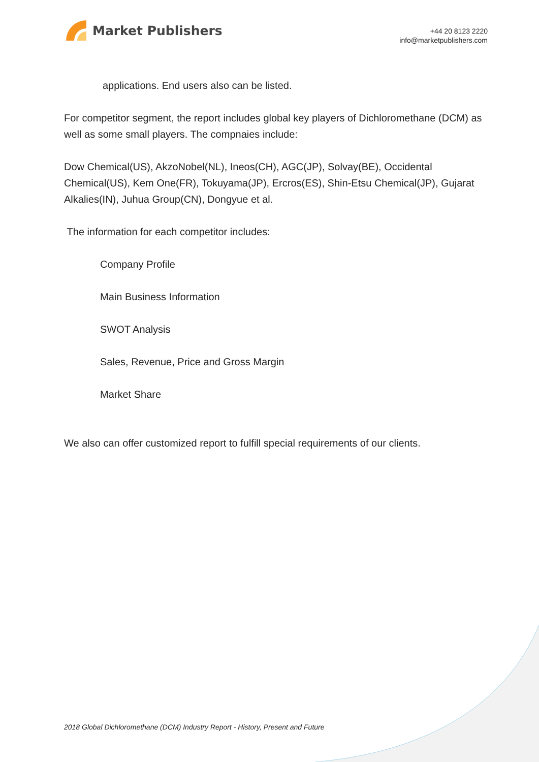Market Publishers
+44 20 8123 2220
info@marketpublishers.com
applications. End users also can be listed.
For competitor segment, the report includes global key players of Dichloromethane (DCM) as well as some small players. The compnaies include:
Dow Chemical(US), AkzoNobel(NL), Ineos(CH), AGC(JP), Solvay(BE), Occidental Chemical(US), Kem One(FR), Tokuyama(JP), Ercros(ES), Shin-Etsu Chemical(JP), Gujarat Alkalies(IN), Juhua Group(CN), Dongyue et al.
The information for each competitor includes:
Company Profile
Main Business Information
SWOT Analysis
Sales, Revenue, Price and Gross Margin
Market Share
We also can offer customized report to fulfill special requirements of our clients.
2018 Global Dichloromethane (DCM) Industry Report - History, Present and Future